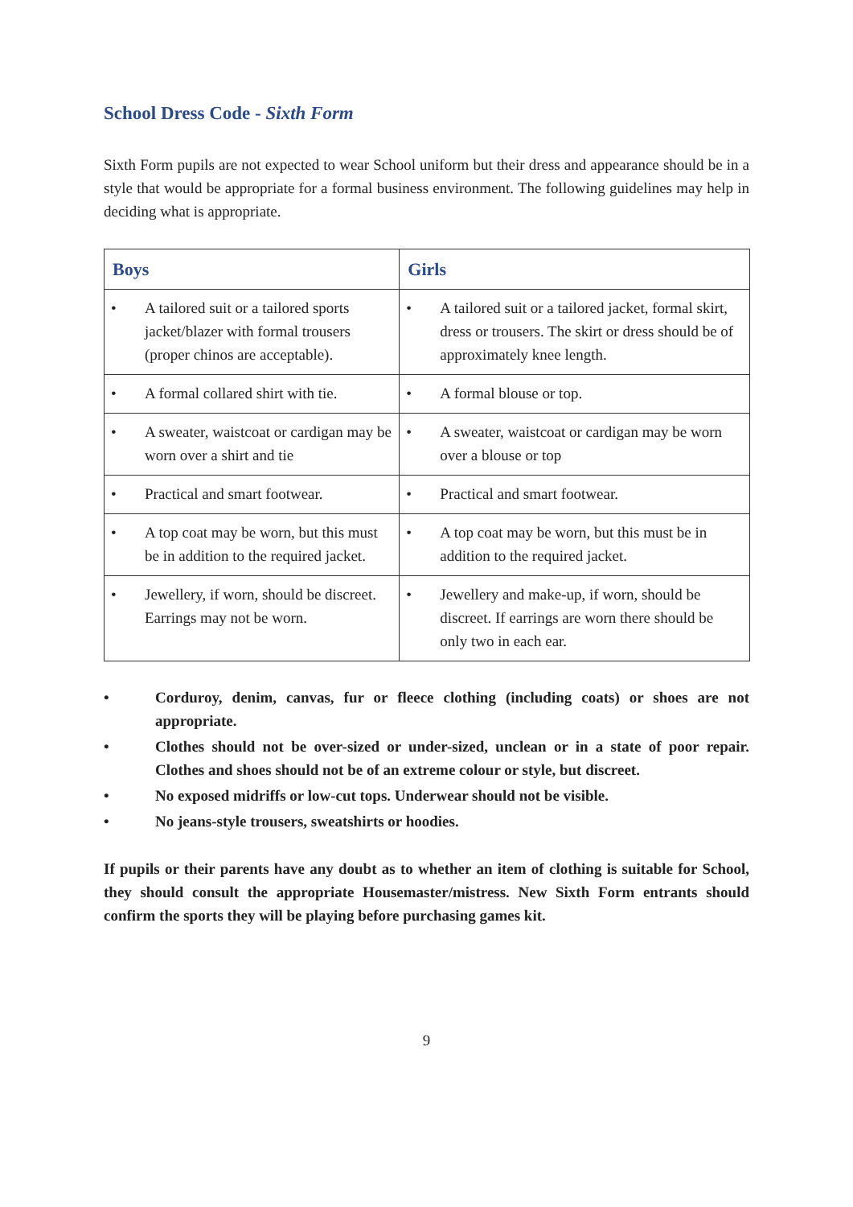School Dress Code - Sixth Form
Sixth Form pupils are not expected to wear School uniform but their dress and appearance should be in a style that would be appropriate for a formal business environment. The following guidelines may help in deciding what is appropriate.
| Boys | Girls |
| --- | --- |
| • A tailored suit or a tailored sports jacket/blazer with formal trousers (proper chinos are acceptable). | • A tailored suit or a tailored jacket, formal skirt, dress or trousers. The skirt or dress should be of approximately knee length. |
| • A formal collared shirt with tie. | • A formal blouse or top. |
| • A sweater, waistcoat or cardigan may be worn over a shirt and tie | • A sweater, waistcoat or cardigan may be worn over a blouse or top |
| • Practical and smart footwear. | • Practical and smart footwear. |
| • A top coat may be worn, but this must be in addition to the required jacket. | • A top coat may be worn, but this must be in addition to the required jacket. |
| • Jewellery, if worn, should be discreet. Earrings may not be worn. | • Jewellery and make-up, if worn, should be discreet. If earrings are worn there should be only two in each ear. |
• Corduroy, denim, canvas, fur or fleece clothing (including coats) or shoes are not appropriate.
• Clothes should not be over-sized or under-sized, unclean or in a state of poor repair. Clothes and shoes should not be of an extreme colour or style, but discreet.
• No exposed midriffs or low-cut tops. Underwear should not be visible.
• No jeans-style trousers, sweatshirts or hoodies.
If pupils or their parents have any doubt as to whether an item of clothing is suitable for School, they should consult the appropriate Housemaster/mistress. New Sixth Form entrants should confirm the sports they will be playing before purchasing games kit.
9